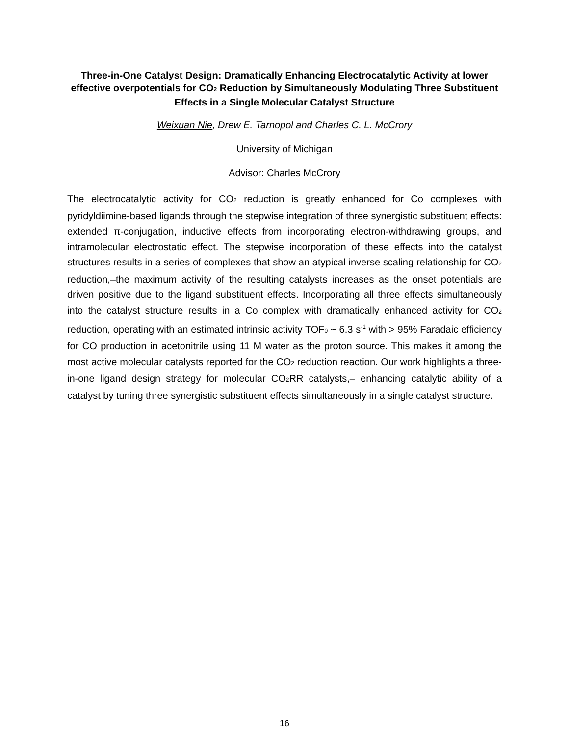Three-in-One Catalyst Design: Dramatically Enhancing Electrocatalytic Activity at lower effective overpotentials for CO<sub>2</sub> Reduction by Simultaneously Modulating Three Substituent Effects in a Single Molecular Catalyst Structure
Weixuan Nie, Drew E. Tarnopol and Charles C. L. McCrory
University of Michigan
Advisor: Charles McCrory
The electrocatalytic activity for CO<sub>2</sub> reduction is greatly enhanced for Co complexes with pyridyldiimine-based ligands through the stepwise integration of three synergistic substituent effects: extended π-conjugation, inductive effects from incorporating electron-withdrawing groups, and intramolecular electrostatic effect. The stepwise incorporation of these effects into the catalyst structures results in a series of complexes that show an atypical inverse scaling relationship for CO<sub>2</sub> reduction,–the maximum activity of the resulting catalysts increases as the onset potentials are driven positive due to the ligand substituent effects. Incorporating all three effects simultaneously into the catalyst structure results in a Co complex with dramatically enhanced activity for CO<sub>2</sub> reduction, operating with an estimated intrinsic activity TOF<sub>0</sub> ~ 6.3 s<sup>-1</sup> with > 95% Faradaic efficiency for CO production in acetonitrile using 11 M water as the proton source. This makes it among the most active molecular catalysts reported for the CO<sub>2</sub> reduction reaction. Our work highlights a three-in-one ligand design strategy for molecular CO<sub>2</sub>RR catalysts,– enhancing catalytic ability of a catalyst by tuning three synergistic substituent effects simultaneously in a single catalyst structure.
16